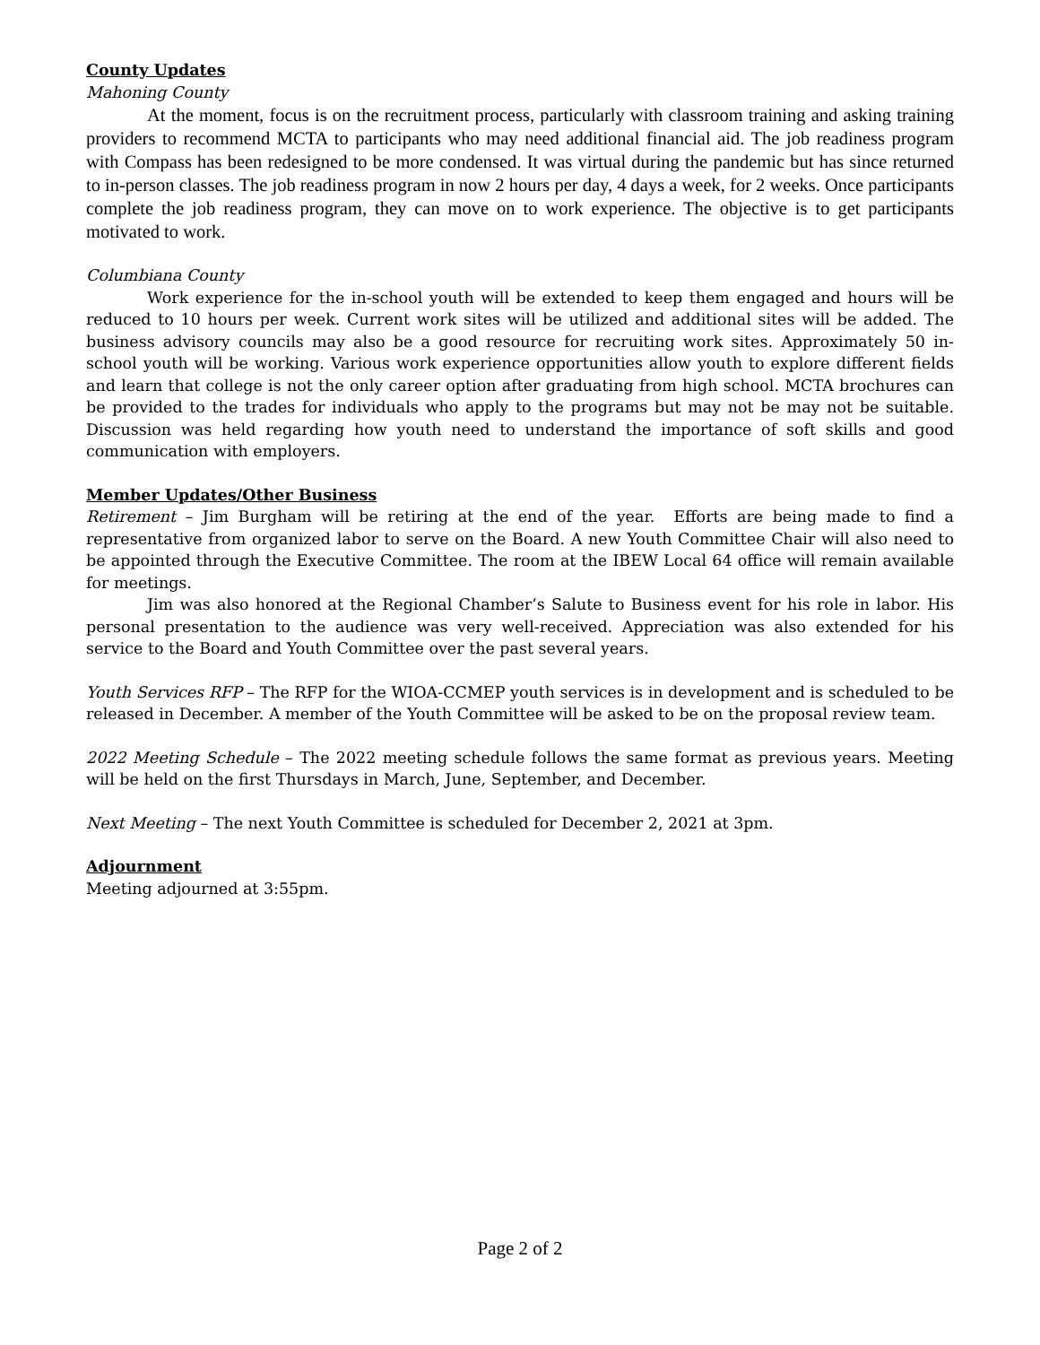County Updates
Mahoning County
At the moment, focus is on the recruitment process, particularly with classroom training and asking training providers to recommend MCTA to participants who may need additional financial aid. The job readiness program with Compass has been redesigned to be more condensed. It was virtual during the pandemic but has since returned to in-person classes. The job readiness program in now 2 hours per day, 4 days a week, for 2 weeks. Once participants complete the job readiness program, they can move on to work experience. The objective is to get participants motivated to work.
Columbiana County
Work experience for the in-school youth will be extended to keep them engaged and hours will be reduced to 10 hours per week. Current work sites will be utilized and additional sites will be added. The business advisory councils may also be a good resource for recruiting work sites. Approximately 50 in-school youth will be working. Various work experience opportunities allow youth to explore different fields and learn that college is not the only career option after graduating from high school. MCTA brochures can be provided to the trades for individuals who apply to the programs but may not be may not be suitable. Discussion was held regarding how youth need to understand the importance of soft skills and good communication with employers.
Member Updates/Other Business
Retirement – Jim Burgham will be retiring at the end of the year. Efforts are being made to find a representative from organized labor to serve on the Board. A new Youth Committee Chair will also need to be appointed through the Executive Committee. The room at the IBEW Local 64 office will remain available for meetings.
Jim was also honored at the Regional Chamber’s Salute to Business event for his role in labor. His personal presentation to the audience was very well-received. Appreciation was also extended for his service to the Board and Youth Committee over the past several years.
Youth Services RFP – The RFP for the WIOA-CCMEP youth services is in development and is scheduled to be released in December. A member of the Youth Committee will be asked to be on the proposal review team.
2022 Meeting Schedule – The 2022 meeting schedule follows the same format as previous years. Meeting will be held on the first Thursdays in March, June, September, and December.
Next Meeting – The next Youth Committee is scheduled for December 2, 2021 at 3pm.
Adjournment
Meeting adjourned at 3:55pm.
Page 2 of 2